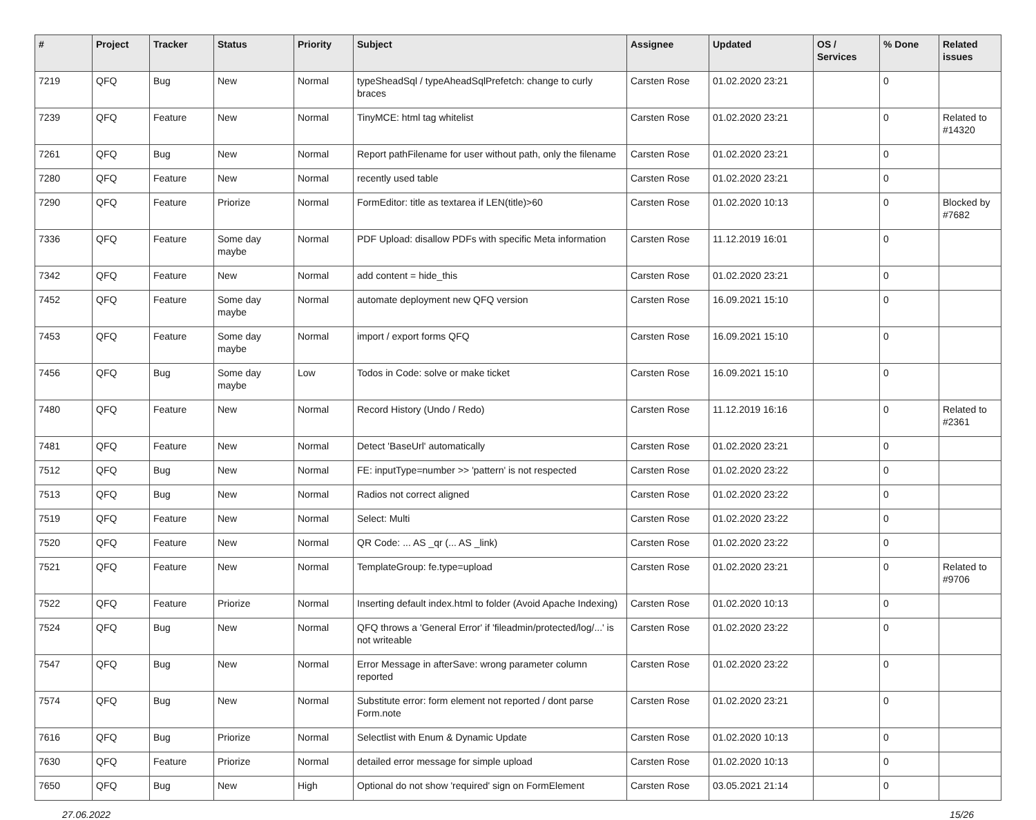| # | Project | Tracker | Status | Priority | Subject | Assignee | Updated | OS / Services | % Done | Related issues |
| --- | --- | --- | --- | --- | --- | --- | --- | --- | --- | --- |
| 7219 | QFQ | Bug | New | Normal | typeSheadSql / typeAheadSqlPrefetch: change to curly braces | Carsten Rose | 01.02.2020 23:21 | | 0 | |
| 7239 | QFQ | Feature | New | Normal | TinyMCE: html tag whitelist | Carsten Rose | 01.02.2020 23:21 | | 0 | Related to #14320 |
| 7261 | QFQ | Bug | New | Normal | Report pathFilename for user without path, only the filename | Carsten Rose | 01.02.2020 23:21 | | 0 | |
| 7280 | QFQ | Feature | New | Normal | recently used table | Carsten Rose | 01.02.2020 23:21 | | 0 | |
| 7290 | QFQ | Feature | Priorize | Normal | FormEditor: title as textarea if LEN(title)>60 | Carsten Rose | 01.02.2020 10:13 | | 0 | Blocked by #7682 |
| 7336 | QFQ | Feature | Some day maybe | Normal | PDF Upload: disallow PDFs with specific Meta information | Carsten Rose | 11.12.2019 16:01 | | 0 | |
| 7342 | QFQ | Feature | New | Normal | add content = hide_this | Carsten Rose | 01.02.2020 23:21 | | 0 | |
| 7452 | QFQ | Feature | Some day maybe | Normal | automate deployment new QFQ version | Carsten Rose | 16.09.2021 15:10 | | 0 | |
| 7453 | QFQ | Feature | Some day maybe | Normal | import / export forms QFQ | Carsten Rose | 16.09.2021 15:10 | | 0 | |
| 7456 | QFQ | Bug | Some day maybe | Low | Todos in Code: solve or make ticket | Carsten Rose | 16.09.2021 15:10 | | 0 | |
| 7480 | QFQ | Feature | New | Normal | Record History (Undo / Redo) | Carsten Rose | 11.12.2019 16:16 | | 0 | Related to #2361 |
| 7481 | QFQ | Feature | New | Normal | Detect 'BaseUrl' automatically | Carsten Rose | 01.02.2020 23:21 | | 0 | |
| 7512 | QFQ | Bug | New | Normal | FE: inputType=number >> 'pattern' is not respected | Carsten Rose | 01.02.2020 23:22 | | 0 | |
| 7513 | QFQ | Bug | New | Normal | Radios not correct aligned | Carsten Rose | 01.02.2020 23:22 | | 0 | |
| 7519 | QFQ | Feature | New | Normal | Select: Multi | Carsten Rose | 01.02.2020 23:22 | | 0 | |
| 7520 | QFQ | Feature | New | Normal | QR Code: ... AS _qr (... AS _link) | Carsten Rose | 01.02.2020 23:22 | | 0 | |
| 7521 | QFQ | Feature | New | Normal | TemplateGroup: fe.type=upload | Carsten Rose | 01.02.2020 23:21 | | 0 | Related to #9706 |
| 7522 | QFQ | Feature | Priorize | Normal | Inserting default index.html to folder (Avoid Apache Indexing) | Carsten Rose | 01.02.2020 10:13 | | 0 | |
| 7524 | QFQ | Bug | New | Normal | QFQ throws a 'General Error' if 'fileadmin/protected/log/...' is not writeable | Carsten Rose | 01.02.2020 23:22 | | 0 | |
| 7547 | QFQ | Bug | New | Normal | Error Message in afterSave: wrong parameter column reported | Carsten Rose | 01.02.2020 23:22 | | 0 | |
| 7574 | QFQ | Bug | New | Normal | Substitute error: form element not reported / dont parse Form.note | Carsten Rose | 01.02.2020 23:21 | | 0 | |
| 7616 | QFQ | Bug | Priorize | Normal | Selectlist with Enum & Dynamic Update | Carsten Rose | 01.02.2020 10:13 | | 0 | |
| 7630 | QFQ | Feature | Priorize | Normal | detailed error message for simple upload | Carsten Rose | 01.02.2020 10:13 | | 0 | |
| 7650 | QFQ | Bug | New | High | Optional do not show 'required' sign on FormElement | Carsten Rose | 03.05.2021 21:14 | | 0 | |
27.06.2022 15/26